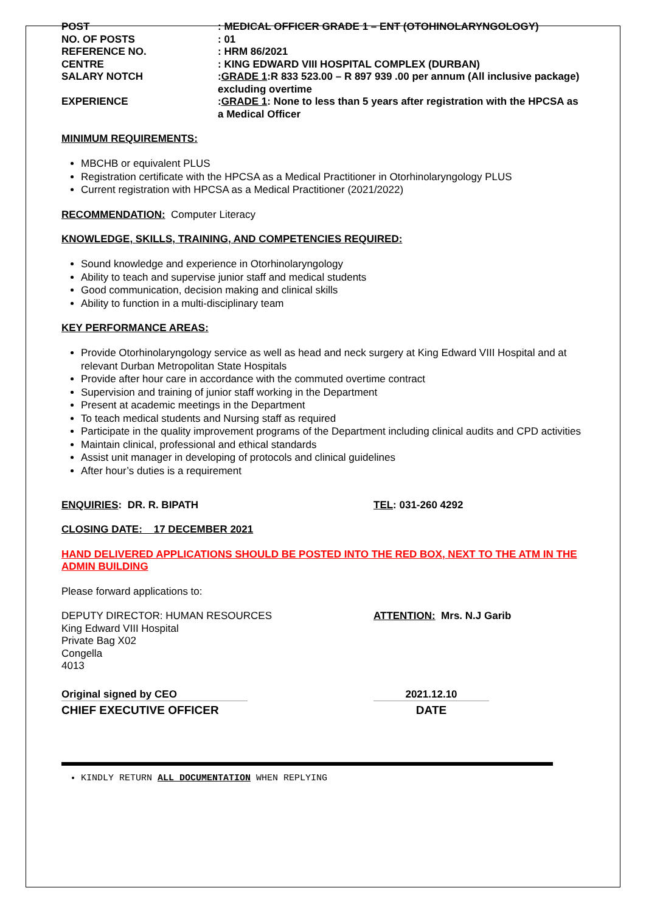| POST | : MEDICAL OFFICER GRADE 1 – ENT (OTOHINOLARYNGOLOGY) |
| NO. OF POSTS | : 01 |
| REFERENCE NO. | : HRM 86/2021 |
| CENTRE | : KING EDWARD VIII HOSPITAL COMPLEX (DURBAN) |
| SALARY NOTCH | : GRADE 1 :R 833 523.00 – R 897 939 .00 per annum (All inclusive package) excluding overtime |
| EXPERIENCE | : GRADE 1 : None to less than 5 years after registration with the HPCSA as a Medical Officer |
MINIMUM REQUIREMENTS:
MBCHB or equivalent PLUS
Registration certificate with the HPCSA as a Medical Practitioner in Otorhinolaryngology PLUS
Current registration with HPCSA as a Medical Practitioner (2021/2022)
RECOMMENDATION: Computer Literacy
KNOWLEDGE, SKILLS, TRAINING, AND COMPETENCIES REQUIRED:
Sound knowledge and experience in Otorhinolaryngology
Ability to teach and supervise junior staff and medical students
Good communication, decision making and clinical skills
Ability to function in a multi-disciplinary team
KEY PERFORMANCE AREAS:
Provide Otorhinolaryngology service as well as head and neck surgery at King Edward VIII Hospital and at relevant Durban Metropolitan State Hospitals
Provide after hour care in accordance with the commuted overtime contract
Supervision and training of junior staff working in the Department
Present at academic meetings in the Department
To teach medical students and Nursing staff as required
Participate in the quality improvement programs of the Department including clinical audits and CPD activities
Maintain clinical, professional and ethical standards
Assist unit manager in developing of protocols and clinical guidelines
After hour’s duties is a requirement
ENQUIRIES: DR. R. BIPATH TEL: 031-260 4292
CLOSING DATE: 17 DECEMBER 2021
HAND DELIVERED APPLICATIONS SHOULD BE POSTED INTO THE RED BOX, NEXT TO THE ATM IN THE ADMIN BUILDING
Please forward applications to:
DEPUTY DIRECTOR: HUMAN RESOURCES
King Edward VIII Hospital
Private Bag X02
Congella
4013
ATTENTION: Mrs. N.J Garib
Original signed by CEO
CHIEF EXECUTIVE OFFICER
2021.12.10
DATE
KINDLY RETURN ALL DOCUMENTATION WHEN REPLYING